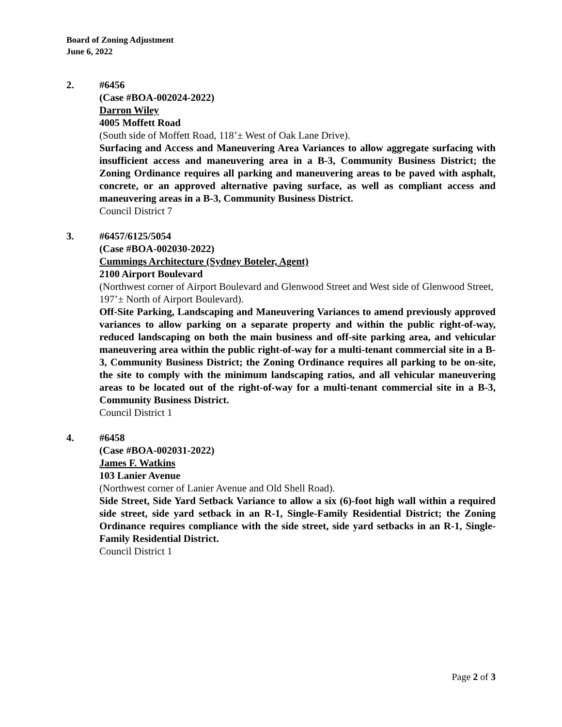Board of Zoning Adjustment
June 6, 2022
2. #6456
(Case #BOA-002024-2022)
Darron Wiley
4005 Moffett Road
(South side of Moffett Road, 118’± West of Oak Lane Drive).
Surfacing and Access and Maneuvering Area Variances to allow aggregate surfacing with insufficient access and maneuvering area in a B-3, Community Business District; the Zoning Ordinance requires all parking and maneuvering areas to be paved with asphalt, concrete, or an approved alternative paving surface, as well as compliant access and maneuvering areas in a B-3, Community Business District.
Council District 7
3. #6457/6125/5054
(Case #BOA-002030-2022)
Cummings Architecture (Sydney Boteler, Agent)
2100 Airport Boulevard
(Northwest corner of Airport Boulevard and Glenwood Street and West side of Glenwood Street, 197’± North of Airport Boulevard).
Off-Site Parking, Landscaping and Maneuvering Variances to amend previously approved variances to allow parking on a separate property and within the public right-of-way, reduced landscaping on both the main business and off-site parking area, and vehicular maneuvering area within the public right-of-way for a multi-tenant commercial site in a B-3, Community Business District; the Zoning Ordinance requires all parking to be on-site, the site to comply with the minimum landscaping ratios, and all vehicular maneuvering areas to be located out of the right-of-way for a multi-tenant commercial site in a B-3, Community Business District.
Council District 1
4. #6458
(Case #BOA-002031-2022)
James F. Watkins
103 Lanier Avenue
(Northwest corner of Lanier Avenue and Old Shell Road).
Side Street, Side Yard Setback Variance to allow a six (6)-foot high wall within a required side street, side yard setback in an R-1, Single-Family Residential District; the Zoning Ordinance requires compliance with the side street, side yard setbacks in an R-1, Single-Family Residential District.
Council District 1
Page 2 of 3